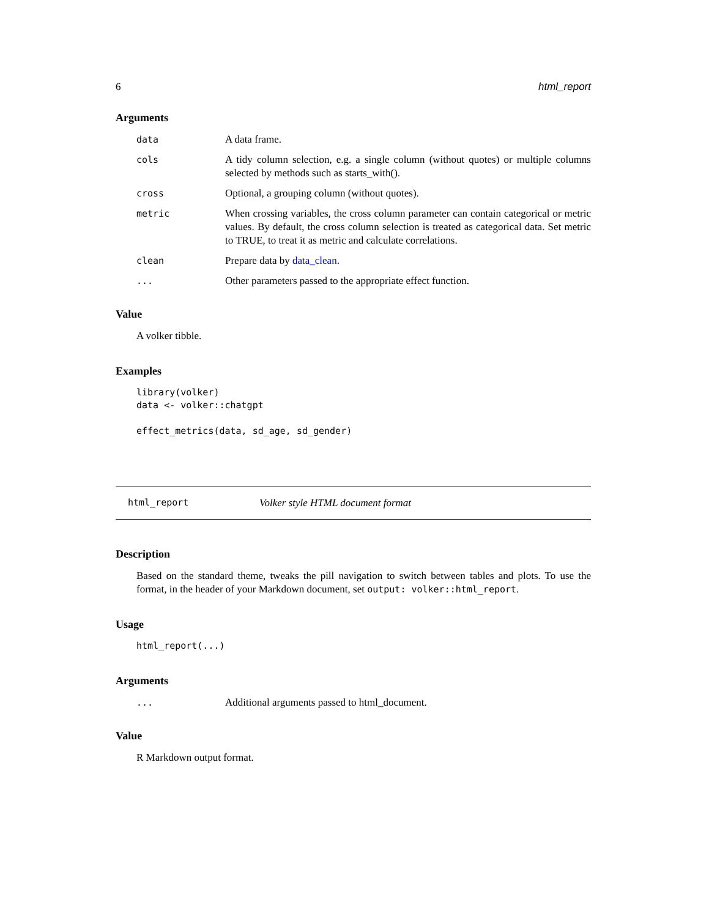6 html_report
Arguments
| data | A data frame. |
| cols | A tidy column selection, e.g. a single column (without quotes) or multiple columns selected by methods such as starts_with(). |
| cross | Optional, a grouping column (without quotes). |
| metric | When crossing variables, the cross column parameter can contain categorical or metric values. By default, the cross column selection is treated as categorical data. Set metric to TRUE, to treat it as metric and calculate correlations. |
| clean | Prepare data by data_clean . |
| ... | Other parameters passed to the appropriate effect function. |
Value
A volker tibble.
Examples
library(volker)
data <- volker::chatgpt

effect_metrics(data, sd_age, sd_gender)
html_report Volker style HTML document format
Description
Based on the standard theme, tweaks the pill navigation to switch between tables and plots. To use the format, in the header of your Markdown document, set output: volker::html_report.
Usage
html_report(...)
Arguments
| ... | Additional arguments passed to html_document. |
Value
R Markdown output format.